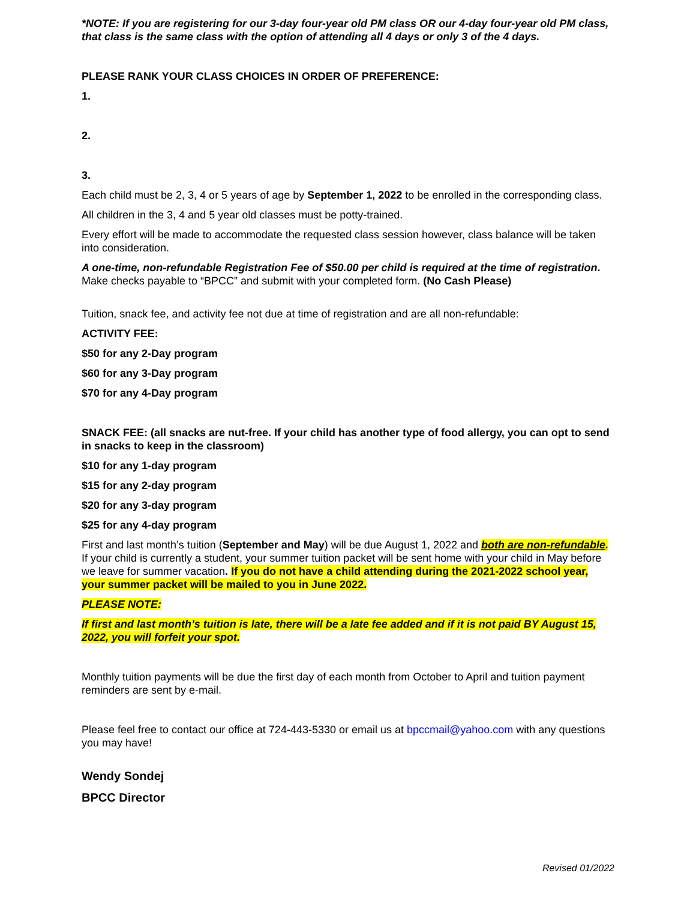*NOTE: If you are registering for our 3-day four-year old PM class OR our 4-day four-year old PM class, that class is the same class with the option of attending all 4 days or only 3 of the 4 days.
PLEASE RANK YOUR CLASS CHOICES IN ORDER OF PREFERENCE:
1.
2.
3.
Each child must be 2, 3, 4 or 5 years of age by September 1, 2022 to be enrolled in the corresponding class.
All children in the 3, 4 and 5 year old classes must be potty-trained.
Every effort will be made to accommodate the requested class session however, class balance will be taken into consideration.
A one-time, non-refundable Registration Fee of $50.00 per child is required at the time of registration. Make checks payable to “BPCC” and submit with your completed form. (No Cash Please)
Tuition, snack fee, and activity fee not due at time of registration and are all non-refundable:
ACTIVITY FEE:
$50 for any 2-Day program
$60 for any 3-Day program
$70 for any 4-Day program
SNACK FEE: (all snacks are nut-free. If your child has another type of food allergy, you can opt to send in snacks to keep in the classroom)
$10 for any 1-day program
$15 for any 2-day program
$20 for any 3-day program
$25 for any 4-day program
First and last month’s tuition (September and May) will be due August 1, 2022 and both are non-refundable. If your child is currently a student, your summer tuition packet will be sent home with your child in May before we leave for summer vacation. If you do not have a child attending during the 2021-2022 school year, your summer packet will be mailed to you in June 2022.
PLEASE NOTE:
If first and last month’s tuition is late, there will be a late fee added and if it is not paid BY August 15, 2022, you will forfeit your spot.
Monthly tuition payments will be due the first day of each month from October to April and tuition payment reminders are sent by e-mail.
Please feel free to contact our office at 724-443-5330 or email us at bpccmail@yahoo.com with any questions you may have!
Wendy Sondej
BPCC Director
Revised 01/2022